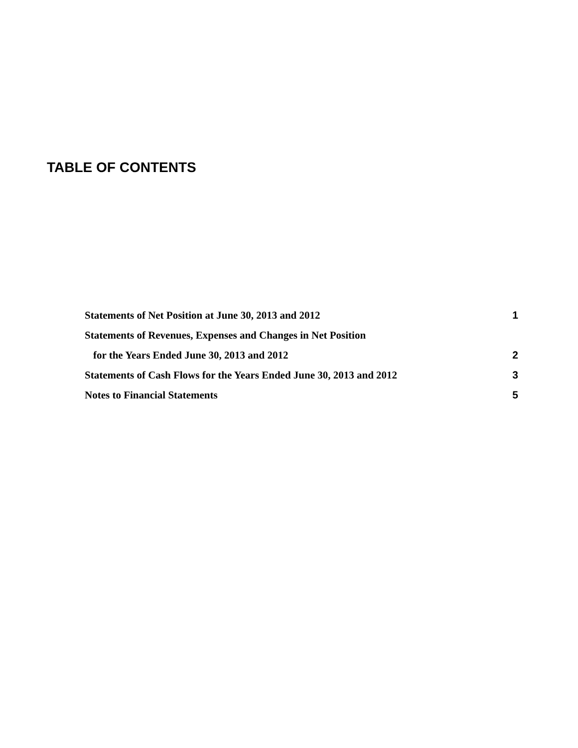TABLE OF CONTENTS
Statements of Net Position at June 30, 2013 and 2012 1
Statements of Revenues, Expenses and Changes in Net Position
for the Years Ended June 30, 2013 and 2012 2
Statements of Cash Flows for the Years Ended June 30, 2013 and 2012 3
Notes to Financial Statements 5